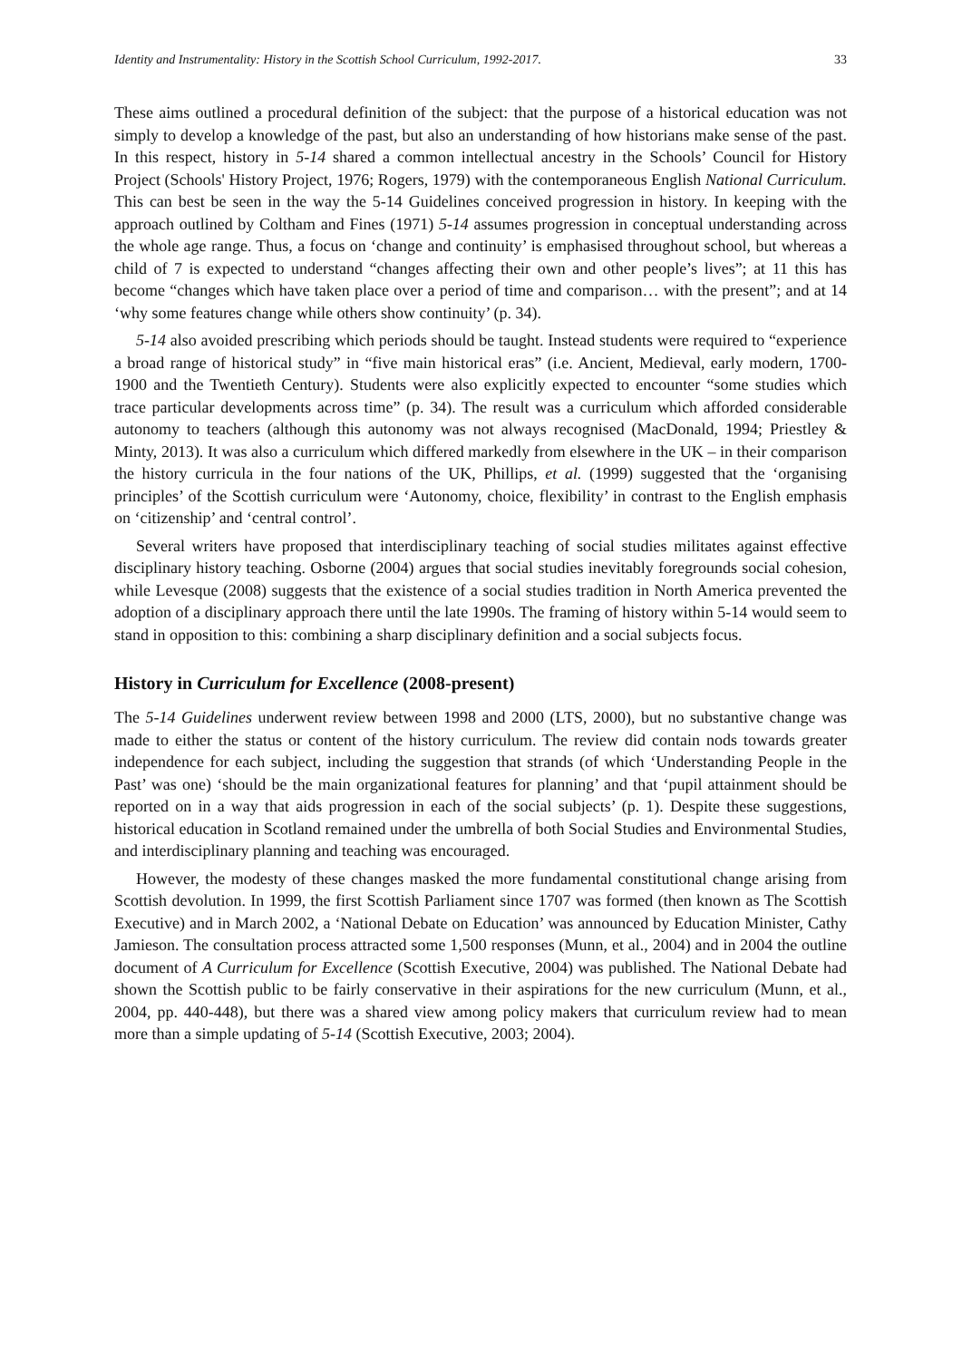Identity and Instrumentality: History in the Scottish School Curriculum, 1992-2017. 33
These aims outlined a procedural definition of the subject: that the purpose of a historical education was not simply to develop a knowledge of the past, but also an understanding of how historians make sense of the past. In this respect, history in 5-14 shared a common intellectual ancestry in the Schools’ Council for History Project (Schools' History Project, 1976; Rogers, 1979) with the contemporaneous English National Curriculum. This can best be seen in the way the 5-14 Guidelines conceived progression in history. In keeping with the approach outlined by Coltham and Fines (1971) 5-14 assumes progression in conceptual understanding across the whole age range. Thus, a focus on ‘change and continuity’ is emphasised throughout school, but whereas a child of 7 is expected to understand “changes affecting their own and other people’s lives”; at 11 this has become “changes which have taken place over a period of time and comparison… with the present”; and at 14 ‘why some features change while others show continuity’ (p. 34).
5-14 also avoided prescribing which periods should be taught. Instead students were required to “experience a broad range of historical study” in “five main historical eras” (i.e. Ancient, Medieval, early modern, 1700-1900 and the Twentieth Century). Students were also explicitly expected to encounter “some studies which trace particular developments across time” (p. 34). The result was a curriculum which afforded considerable autonomy to teachers (although this autonomy was not always recognised (MacDonald, 1994; Priestley & Minty, 2013). It was also a curriculum which differed markedly from elsewhere in the UK – in their comparison the history curricula in the four nations of the UK, Phillips, et al. (1999) suggested that the ‘organising principles’ of the Scottish curriculum were ‘Autonomy, choice, flexibility’ in contrast to the English emphasis on ‘citizenship’ and ‘central control’.
Several writers have proposed that interdisciplinary teaching of social studies militates against effective disciplinary history teaching. Osborne (2004) argues that social studies inevitably foregrounds social cohesion, while Levesque (2008) suggests that the existence of a social studies tradition in North America prevented the adoption of a disciplinary approach there until the late 1990s. The framing of history within 5-14 would seem to stand in opposition to this: combining a sharp disciplinary definition and a social subjects focus.
History in Curriculum for Excellence (2008-present)
The 5-14 Guidelines underwent review between 1998 and 2000 (LTS, 2000), but no substantive change was made to either the status or content of the history curriculum. The review did contain nods towards greater independence for each subject, including the suggestion that strands (of which ‘Understanding People in the Past’ was one) ‘should be the main organizational features for planning’ and that ‘pupil attainment should be reported on in a way that aids progression in each of the social subjects’ (p. 1). Despite these suggestions, historical education in Scotland remained under the umbrella of both Social Studies and Environmental Studies, and interdisciplinary planning and teaching was encouraged.
However, the modesty of these changes masked the more fundamental constitutional change arising from Scottish devolution. In 1999, the first Scottish Parliament since 1707 was formed (then known as The Scottish Executive) and in March 2002, a ‘National Debate on Education’ was announced by Education Minister, Cathy Jamieson. The consultation process attracted some 1,500 responses (Munn, et al., 2004) and in 2004 the outline document of A Curriculum for Excellence (Scottish Executive, 2004) was published. The National Debate had shown the Scottish public to be fairly conservative in their aspirations for the new curriculum (Munn, et al., 2004, pp. 440-448), but there was a shared view among policy makers that curriculum review had to mean more than a simple updating of 5-14 (Scottish Executive, 2003; 2004).